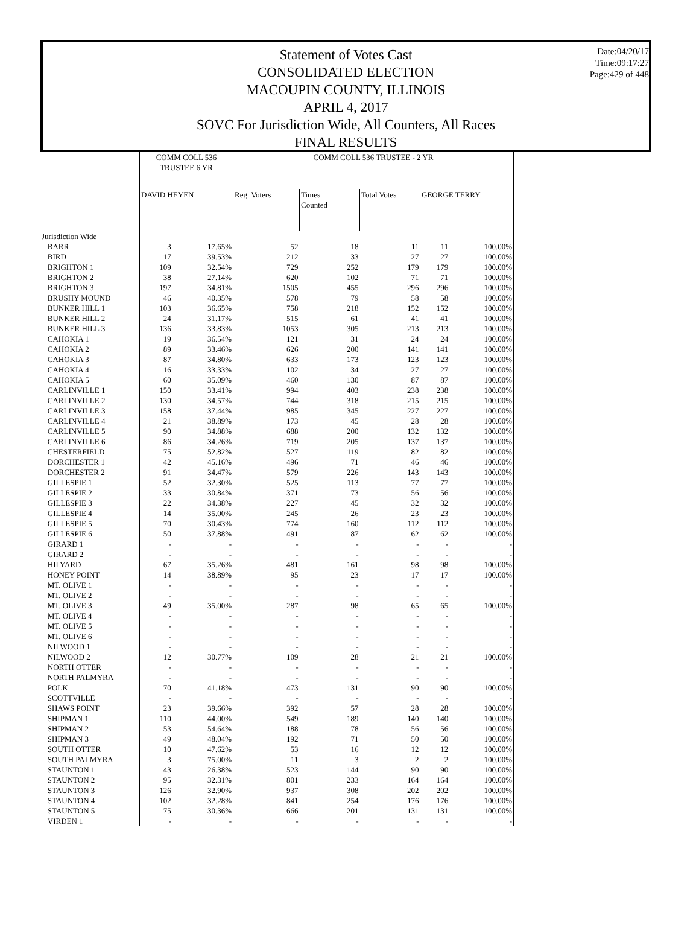Statement of Votes Cast
CONSOLIDATED ELECTION
MACOUPIN COUNTY, ILLINOIS
APRIL 4, 2017
SOVC For Jurisdiction Wide, All Counters, All Races
FINAL RESULTS
Date:04/20/17
Time:09:17:27
Page:429 of 448
| | COMM COLL 536 TRUSTEE 6 YR | | COMM COLL 536 TRUSTEE - 2 YR | | | | |
| --- | --- | --- | --- | --- | --- | --- | --- |
| | DAVID HEYEN | | Reg. Voters | Times Counted | Total Votes | GEORGE TERRY | |
| Jurisdiction Wide | | | | | | | |
| BARR | 3 | 17.65% | 52 | 18 | 11 | 11 | 100.00% |
| BIRD | 17 | 39.53% | 212 | 33 | 27 | 27 | 100.00% |
| BRIGHTON 1 | 109 | 32.54% | 729 | 252 | 179 | 179 | 100.00% |
| BRIGHTON 2 | 38 | 27.14% | 620 | 102 | 71 | 71 | 100.00% |
| BRIGHTON 3 | 197 | 34.81% | 1505 | 455 | 296 | 296 | 100.00% |
| BRUSHY MOUND | 46 | 40.35% | 578 | 79 | 58 | 58 | 100.00% |
| BUNKER HILL 1 | 103 | 36.65% | 758 | 218 | 152 | 152 | 100.00% |
| BUNKER HILL 2 | 24 | 31.17% | 515 | 61 | 41 | 41 | 100.00% |
| BUNKER HILL 3 | 136 | 33.83% | 1053 | 305 | 213 | 213 | 100.00% |
| CAHOKIA 1 | 19 | 36.54% | 121 | 31 | 24 | 24 | 100.00% |
| CAHOKIA 2 | 89 | 33.46% | 626 | 200 | 141 | 141 | 100.00% |
| CAHOKIA 3 | 87 | 34.80% | 633 | 173 | 123 | 123 | 100.00% |
| CAHOKIA 4 | 16 | 33.33% | 102 | 34 | 27 | 27 | 100.00% |
| CAHOKIA 5 | 60 | 35.09% | 460 | 130 | 87 | 87 | 100.00% |
| CARLINVILLE 1 | 150 | 33.41% | 994 | 403 | 238 | 238 | 100.00% |
| CARLINVILLE 2 | 130 | 34.57% | 744 | 318 | 215 | 215 | 100.00% |
| CARLINVILLE 3 | 158 | 37.44% | 985 | 345 | 227 | 227 | 100.00% |
| CARLINVILLE 4 | 21 | 38.89% | 173 | 45 | 28 | 28 | 100.00% |
| CARLINVILLE 5 | 90 | 34.88% | 688 | 200 | 132 | 132 | 100.00% |
| CARLINVILLE 6 | 86 | 34.26% | 719 | 205 | 137 | 137 | 100.00% |
| CHESTERFIELD | 75 | 52.82% | 527 | 119 | 82 | 82 | 100.00% |
| DORCHESTER 1 | 42 | 45.16% | 496 | 71 | 46 | 46 | 100.00% |
| DORCHESTER 2 | 91 | 34.47% | 579 | 226 | 143 | 143 | 100.00% |
| GILLESPIE 1 | 52 | 32.30% | 525 | 113 | 77 | 77 | 100.00% |
| GILLESPIE 2 | 33 | 30.84% | 371 | 73 | 56 | 56 | 100.00% |
| GILLESPIE 3 | 22 | 34.38% | 227 | 45 | 32 | 32 | 100.00% |
| GILLESPIE 4 | 14 | 35.00% | 245 | 26 | 23 | 23 | 100.00% |
| GILLESPIE 5 | 70 | 30.43% | 774 | 160 | 112 | 112 | 100.00% |
| GILLESPIE 6 | 50 | 37.88% | 491 | 87 | 62 | 62 | 100.00% |
| GIRARD 1 | - | - | - | - | - | - | - |
| GIRARD 2 | - | - | - | - | - | - | - |
| HILYARD | 67 | 35.26% | 481 | 161 | 98 | 98 | 100.00% |
| HONEY POINT | 14 | 38.89% | 95 | 23 | 17 | 17 | 100.00% |
| MT. OLIVE 1 | - | - | - | - | - | - | - |
| MT. OLIVE 2 | - | - | - | - | - | - | - |
| MT. OLIVE 3 | 49 | 35.00% | 287 | 98 | 65 | 65 | 100.00% |
| MT. OLIVE 4 | - | - | - | - | - | - | - |
| MT. OLIVE 5 | - | - | - | - | - | - | - |
| MT. OLIVE 6 | - | - | - | - | - | - | - |
| NILWOOD 1 | - | - | - | - | - | - | - |
| NILWOOD 2 | 12 | 30.77% | 109 | 28 | 21 | 21 | 100.00% |
| NORTH OTTER | - | - | - | - | - | - | - |
| NORTH PALMYRA | - | - | - | - | - | - | - |
| POLK | 70 | 41.18% | 473 | 131 | 90 | 90 | 100.00% |
| SCOTTVILLE | - | - | - | - | - | - | - |
| SHAWS POINT | 23 | 39.66% | 392 | 57 | 28 | 28 | 100.00% |
| SHIPMAN 1 | 110 | 44.00% | 549 | 189 | 140 | 140 | 100.00% |
| SHIPMAN 2 | 53 | 54.64% | 188 | 78 | 56 | 56 | 100.00% |
| SHIPMAN 3 | 49 | 48.04% | 192 | 71 | 50 | 50 | 100.00% |
| SOUTH OTTER | 10 | 47.62% | 53 | 16 | 12 | 12 | 100.00% |
| SOUTH PALMYRA | 3 | 75.00% | 11 | 3 | 2 | 2 | 100.00% |
| STAUNTON 1 | 43 | 26.38% | 523 | 144 | 90 | 90 | 100.00% |
| STAUNTON 2 | 95 | 32.31% | 801 | 233 | 164 | 164 | 100.00% |
| STAUNTON 3 | 126 | 32.90% | 937 | 308 | 202 | 202 | 100.00% |
| STAUNTON 4 | 102 | 32.28% | 841 | 254 | 176 | 176 | 100.00% |
| STAUNTON 5 | 75 | 30.36% | 666 | 201 | 131 | 131 | 100.00% |
| VIRDEN 1 | - | - | - | - | - | - | - |